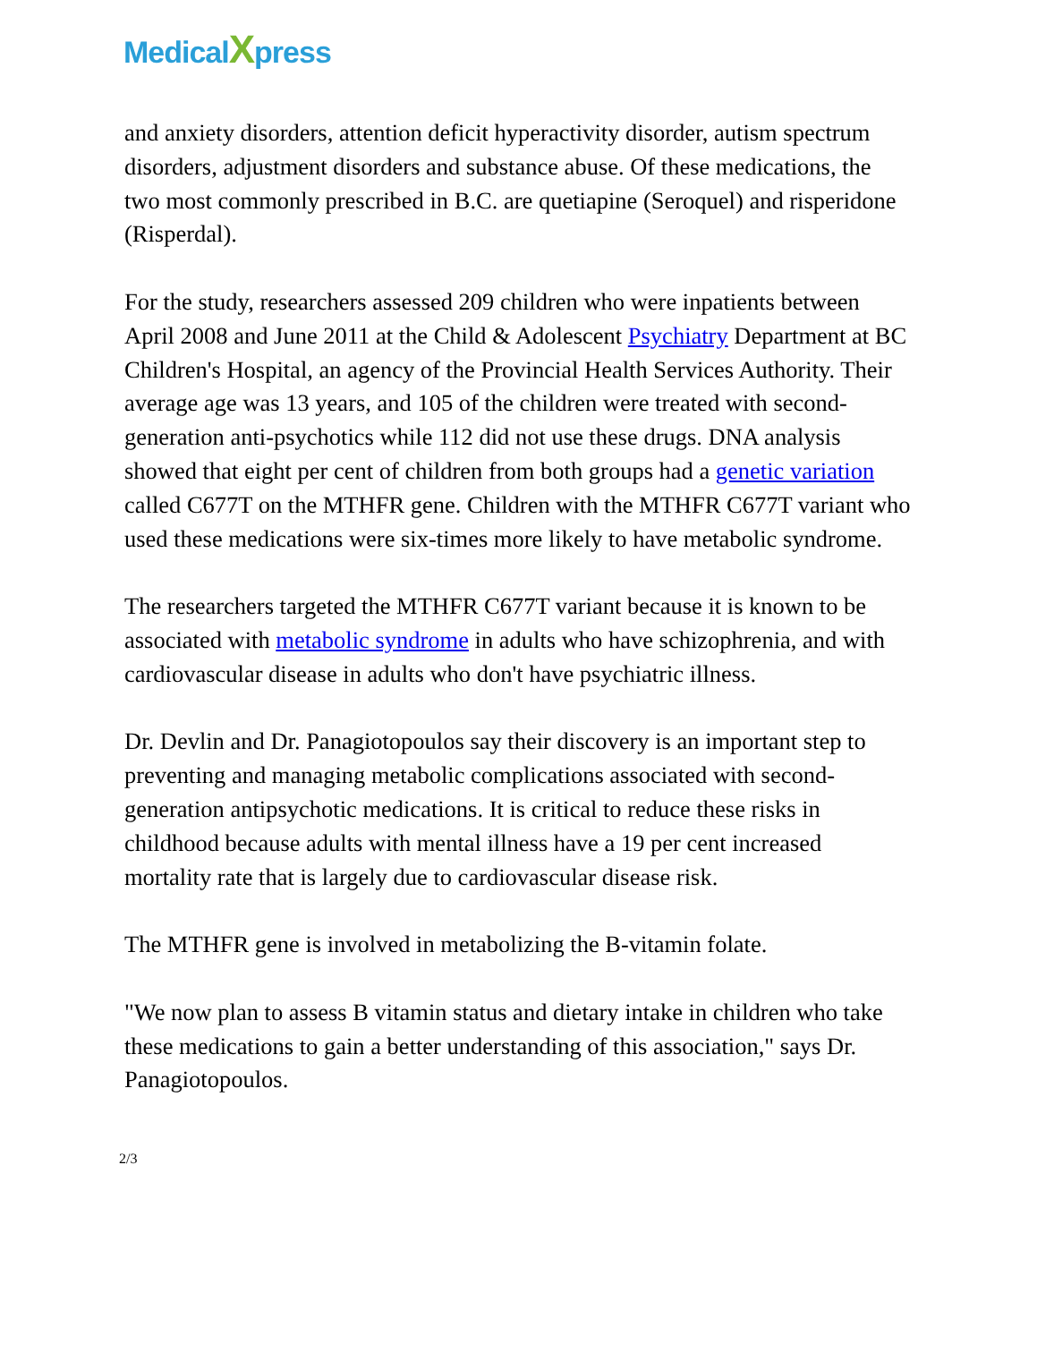MedicalXpress
and anxiety disorders, attention deficit hyperactivity disorder, autism spectrum disorders, adjustment disorders and substance abuse. Of these medications, the two most commonly prescribed in B.C. are quetiapine (Seroquel) and risperidone (Risperdal).
For the study, researchers assessed 209 children who were inpatients between April 2008 and June 2011 at the Child & Adolescent Psychiatry Department at BC Children's Hospital, an agency of the Provincial Health Services Authority. Their average age was 13 years, and 105 of the children were treated with second-generation anti-psychotics while 112 did not use these drugs. DNA analysis showed that eight per cent of children from both groups had a genetic variation called C677T on the MTHFR gene. Children with the MTHFR C677T variant who used these medications were six-times more likely to have metabolic syndrome.
The researchers targeted the MTHFR C677T variant because it is known to be associated with metabolic syndrome in adults who have schizophrenia, and with cardiovascular disease in adults who don't have psychiatric illness.
Dr. Devlin and Dr. Panagiotopoulos say their discovery is an important step to preventing and managing metabolic complications associated with second-generation antipsychotic medications. It is critical to reduce these risks in childhood because adults with mental illness have a 19 per cent increased mortality rate that is largely due to cardiovascular disease risk.
The MTHFR gene is involved in metabolizing the B-vitamin folate.
"We now plan to assess B vitamin status and dietary intake in children who take these medications to gain a better understanding of this association," says Dr. Panagiotopoulos.
2/3